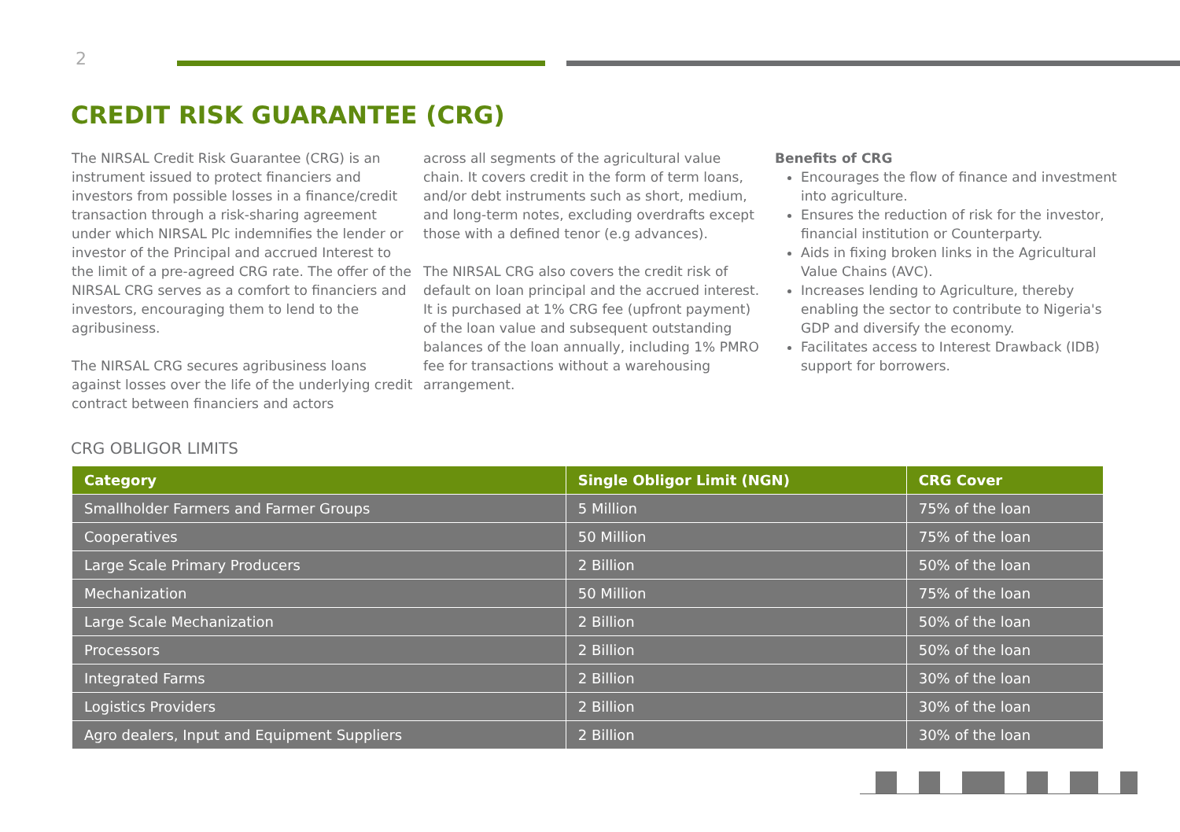2
CREDIT RISK GUARANTEE (CRG)
The NIRSAL Credit Risk Guarantee (CRG) is an instrument issued to protect financiers and investors from possible losses in a finance/credit transaction through a risk-sharing agreement under which NIRSAL Plc indemnifies the lender or investor of the Principal and accrued Interest to the limit of a pre-agreed CRG rate. The offer of the NIRSAL CRG serves as a comfort to financiers and investors, encouraging them to lend to the agribusiness.
The NIRSAL CRG secures agribusiness loans against losses over the life of the underlying credit contract between financiers and actors
across all segments of the agricultural value chain. It covers credit in the form of term loans, and/or debt instruments such as short, medium, and long-term notes, excluding overdrafts except those with a defined tenor (e.g advances).
The NIRSAL CRG also covers the credit risk of default on loan principal and the accrued interest. It is purchased at 1% CRG fee (upfront payment) of the loan value and subsequent outstanding balances of the loan annually, including 1% PMRO fee for transactions without a warehousing arrangement.
Benefits of CRG
Encourages the flow of finance and investment into agriculture.
Ensures the reduction of risk for the investor, financial institution or Counterparty.
Aids in fixing broken links in the Agricultural Value Chains (AVC).
Increases lending to Agriculture, thereby enabling the sector to contribute to Nigeria's GDP and diversify the economy.
Facilitates access to Interest Drawback (IDB) support for borrowers.
CRG OBLIGOR LIMITS
| Category | Single Obligor Limit (NGN) | CRG Cover |
| --- | --- | --- |
| Smallholder Farmers and Farmer Groups | 5 Million | 75% of the loan |
| Cooperatives | 50 Million | 75% of the loan |
| Large Scale Primary Producers | 2 Billion | 50% of the loan |
| Mechanization | 50 Million | 75% of the loan |
| Large Scale Mechanization | 2 Billion | 50% of the loan |
| Processors | 2 Billion | 50% of the loan |
| Integrated Farms | 2 Billion | 30% of the loan |
| Logistics Providers | 2 Billion | 30% of the loan |
| Agro dealers, Input and Equipment Suppliers | 2 Billion | 30% of the loan |